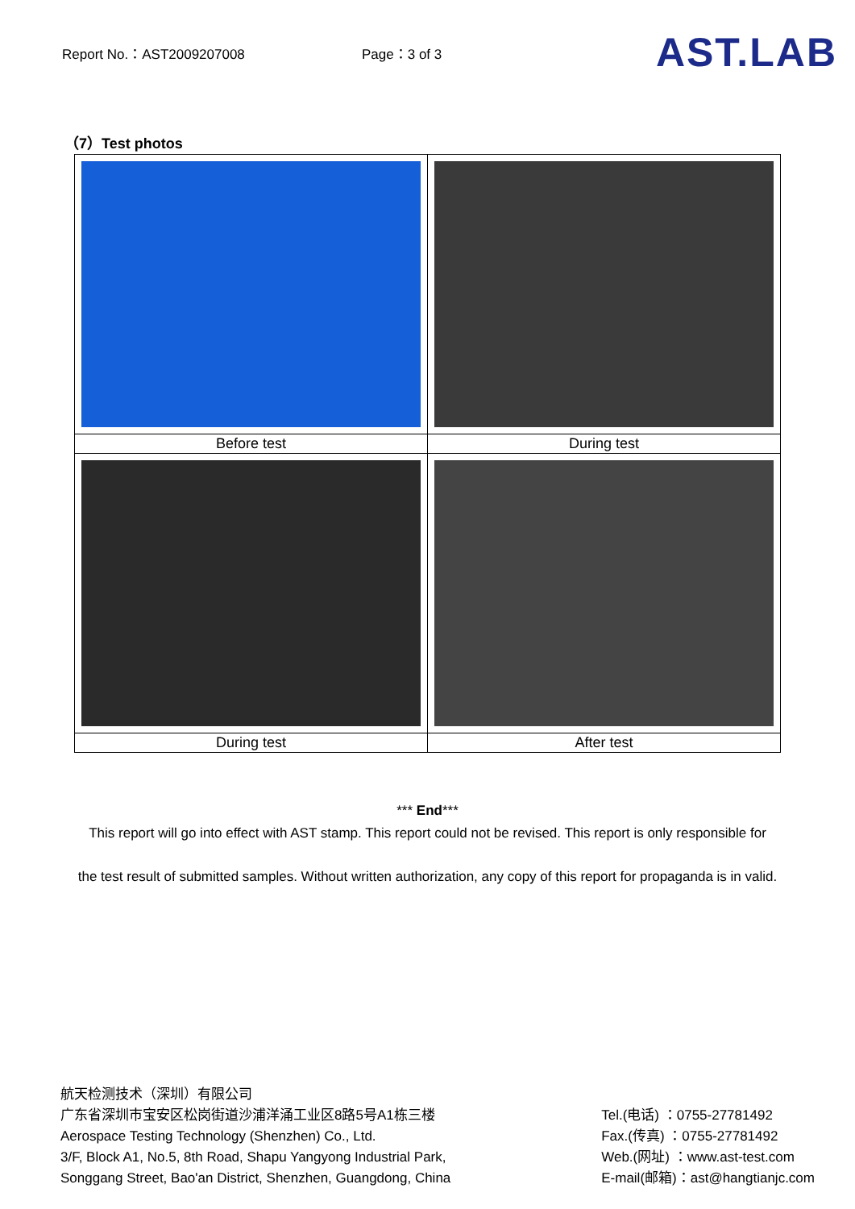Report No.：AST2009207008 Page：3 of 3 AST.LAB
（7）Test photos
| Before test | During test |
| During test | After test |
*** End***
This report will go into effect with AST stamp. This report could not be revised. This report is only responsible for
the test result of submitted samples. Without written authorization, any copy of this report for propaganda is in valid.
航天检测技术（深圳）有限公司
广东省深圳市宝安区松岗街道沙浦洋涌工业区8路5号A1栋三楼
Aerospace Testing Technology (Shenzhen) Co., Ltd.
3/F, Block A1, No.5, 8th Road, Shapu Yangyong Industrial Park,
Songgang Street, Bao'an District, Shenzhen, Guangdong, China
Tel.(电话) ：0755-27781492
Fax.(传真) ：0755-27781492
Web.(网址) ：www.ast-test.com
E-mail(邮箱)：ast@hangtianjc.com